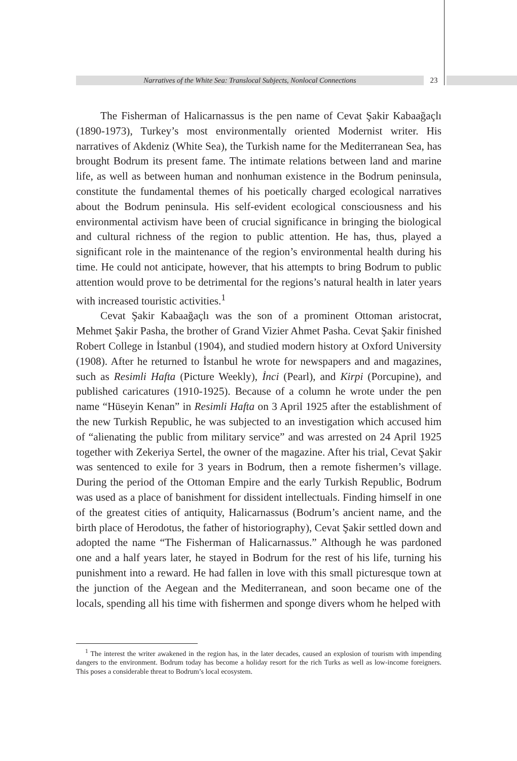Narratives of the White Sea: Translocal Subjects, Nonlocal Connections 23
The Fisherman of Halicarnassus is the pen name of Cevat Şakir Kabaağaçlı (1890-1973), Turkey’s most environmentally oriented Modernist writer. His narratives of Akdeniz (White Sea), the Turkish name for the Mediterranean Sea, has brought Bodrum its present fame. The intimate relations between land and marine life, as well as between human and nonhuman existence in the Bodrum peninsula, constitute the fundamental themes of his poetically charged ecological narratives about the Bodrum peninsula. His self-evident ecological consciousness and his environmental activism have been of crucial significance in bringing the biological and cultural richness of the region to public attention. He has, thus, played a significant role in the maintenance of the region’s environmental health during his time. He could not anticipate, however, that his attempts to bring Bodrum to public attention would prove to be detrimental for the regions’s natural health in later years with increased touristic activities.<sup>1</sup>
Cevat Şakir Kabaağaçlı was the son of a prominent Ottoman aristocrat, Mehmet Şakir Pasha, the brother of Grand Vizier Ahmet Pasha. Cevat Şakir finished Robert College in İstanbul (1904), and studied modern history at Oxford University (1908). After he returned to İstanbul he wrote for newspapers and and magazines, such as Resimli Hafta (Picture Weekly), İnci (Pearl), and Kirpi (Porcupine), and published caricatures (1910-1925). Because of a column he wrote under the pen name “Hüseyin Kenan” in Resimli Hafta on 3 April 1925 after the establishment of the new Turkish Republic, he was subjected to an investigation which accused him of “alienating the public from military service” and was arrested on 24 April 1925 together with Zekeriya Sertel, the owner of the magazine. After his trial, Cevat Şakir was sentenced to exile for 3 years in Bodrum, then a remote fishermen’s village. During the period of the Ottoman Empire and the early Turkish Republic, Bodrum was used as a place of banishment for dissident intellectuals. Finding himself in one of the greatest cities of antiquity, Halicarnassus (Bodrum’s ancient name, and the birth place of Herodotus, the father of historiography), Cevat Şakir settled down and adopted the name “The Fisherman of Halicarnassus.” Although he was pardoned one and a half years later, he stayed in Bodrum for the rest of his life, turning his punishment into a reward. He had fallen in love with this small picturesque town at the junction of the Aegean and the Mediterranean, and soon became one of the locals, spending all his time with fishermen and sponge divers whom he helped with
<sup>1</sup> The interest the writer awakened in the region has, in the later decades, caused an explosion of tourism with impending dangers to the environment. Bodrum today has become a holiday resort for the rich Turks as well as low-income foreigners. This poses a considerable threat to Bodrum’s local ecosystem.